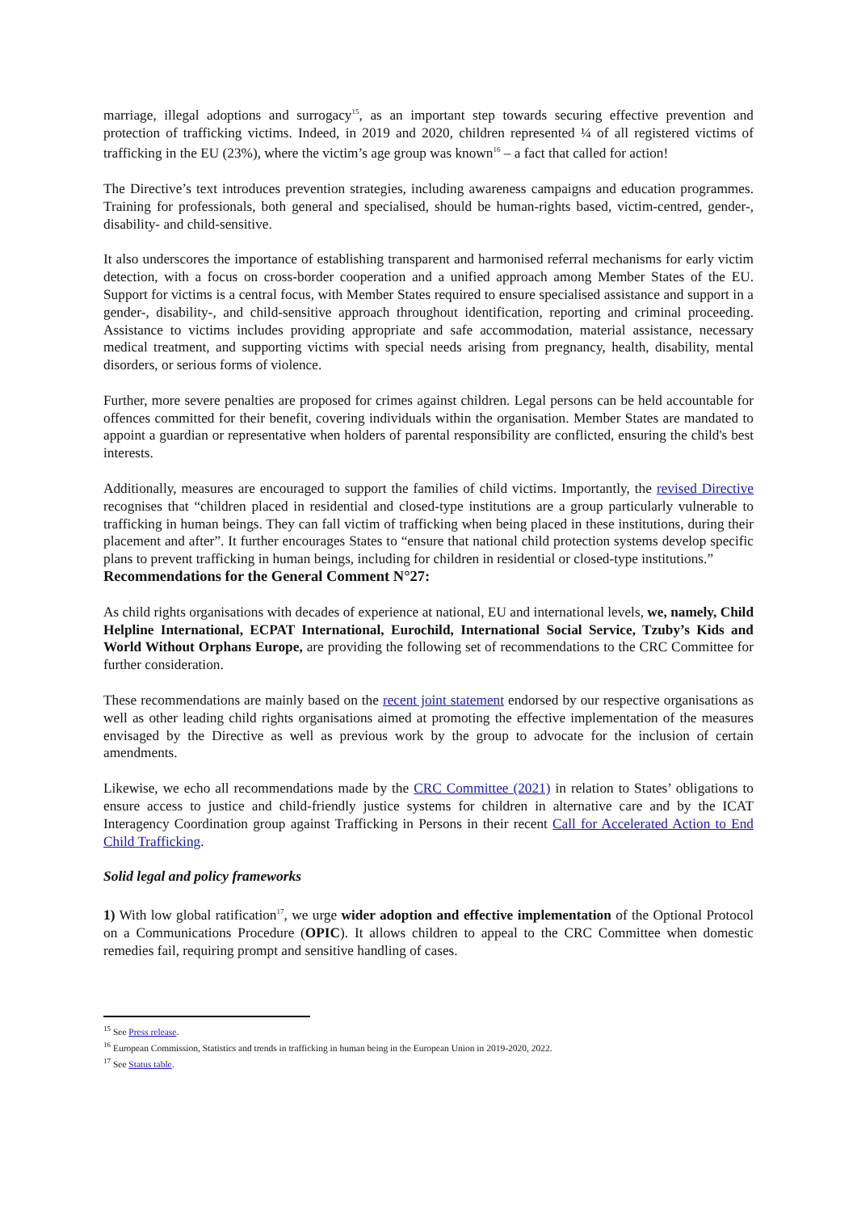marriage, illegal adoptions and surrogacy<sup>15</sup>, as an important step towards securing effective prevention and protection of trafficking victims. Indeed, in 2019 and 2020, children represented ¼ of all registered victims of trafficking in the EU (23%), where the victim’s age group was known<sup>16</sup> – a fact that called for action!
The Directive’s text introduces prevention strategies, including awareness campaigns and education programmes. Training for professionals, both general and specialised, should be human-rights based, victim-centred, gender-, disability- and child-sensitive.
It also underscores the importance of establishing transparent and harmonised referral mechanisms for early victim detection, with a focus on cross-border cooperation and a unified approach among Member States of the EU. Support for victims is a central focus, with Member States required to ensure specialised assistance and support in a gender-, disability-, and child-sensitive approach throughout identification, reporting and criminal proceeding. Assistance to victims includes providing appropriate and safe accommodation, material assistance, necessary medical treatment, and supporting victims with special needs arising from pregnancy, health, disability, mental disorders, or serious forms of violence.
Further, more severe penalties are proposed for crimes against children. Legal persons can be held accountable for offences committed for their benefit, covering individuals within the organisation. Member States are mandated to appoint a guardian or representative when holders of parental responsibility are conflicted, ensuring the child's best interests.
Additionally, measures are encouraged to support the families of child victims. Importantly, the revised Directive recognises that “children placed in residential and closed-type institutions are a group particularly vulnerable to trafficking in human beings. They can fall victim of trafficking when being placed in these institutions, during their placement and after”. It further encourages States to “ensure that national child protection systems develop specific plans to prevent trafficking in human beings, including for children in residential or closed-type institutions.”
Recommendations for the General Comment N°27:
As child rights organisations with decades of experience at national, EU and international levels, we, namely, Child Helpline International, ECPAT International, Eurochild, International Social Service, Tzuby’s Kids and World Without Orphans Europe, are providing the following set of recommendations to the CRC Committee for further consideration.
These recommendations are mainly based on the recent joint statement endorsed by our respective organisations as well as other leading child rights organisations aimed at promoting the effective implementation of the measures envisaged by the Directive as well as previous work by the group to advocate for the inclusion of certain amendments.
Likewise, we echo all recommendations made by the CRC Committee (2021) in relation to States’ obligations to ensure access to justice and child-friendly justice systems for children in alternative care and by the ICAT Interagency Coordination group against Trafficking in Persons in their recent Call for Accelerated Action to End Child Trafficking.
Solid legal and policy frameworks
1) With low global ratification<sup>17</sup>, we urge wider adoption and effective implementation of the Optional Protocol on a Communications Procedure (OPIC). It allows children to appeal to the CRC Committee when domestic remedies fail, requiring prompt and sensitive handling of cases.
<sup>15</sup> See Press release.
<sup>16</sup> European Commission, Statistics and trends in trafficking in human being in the European Union in 2019-2020, 2022.
<sup>17</sup> See Status table.